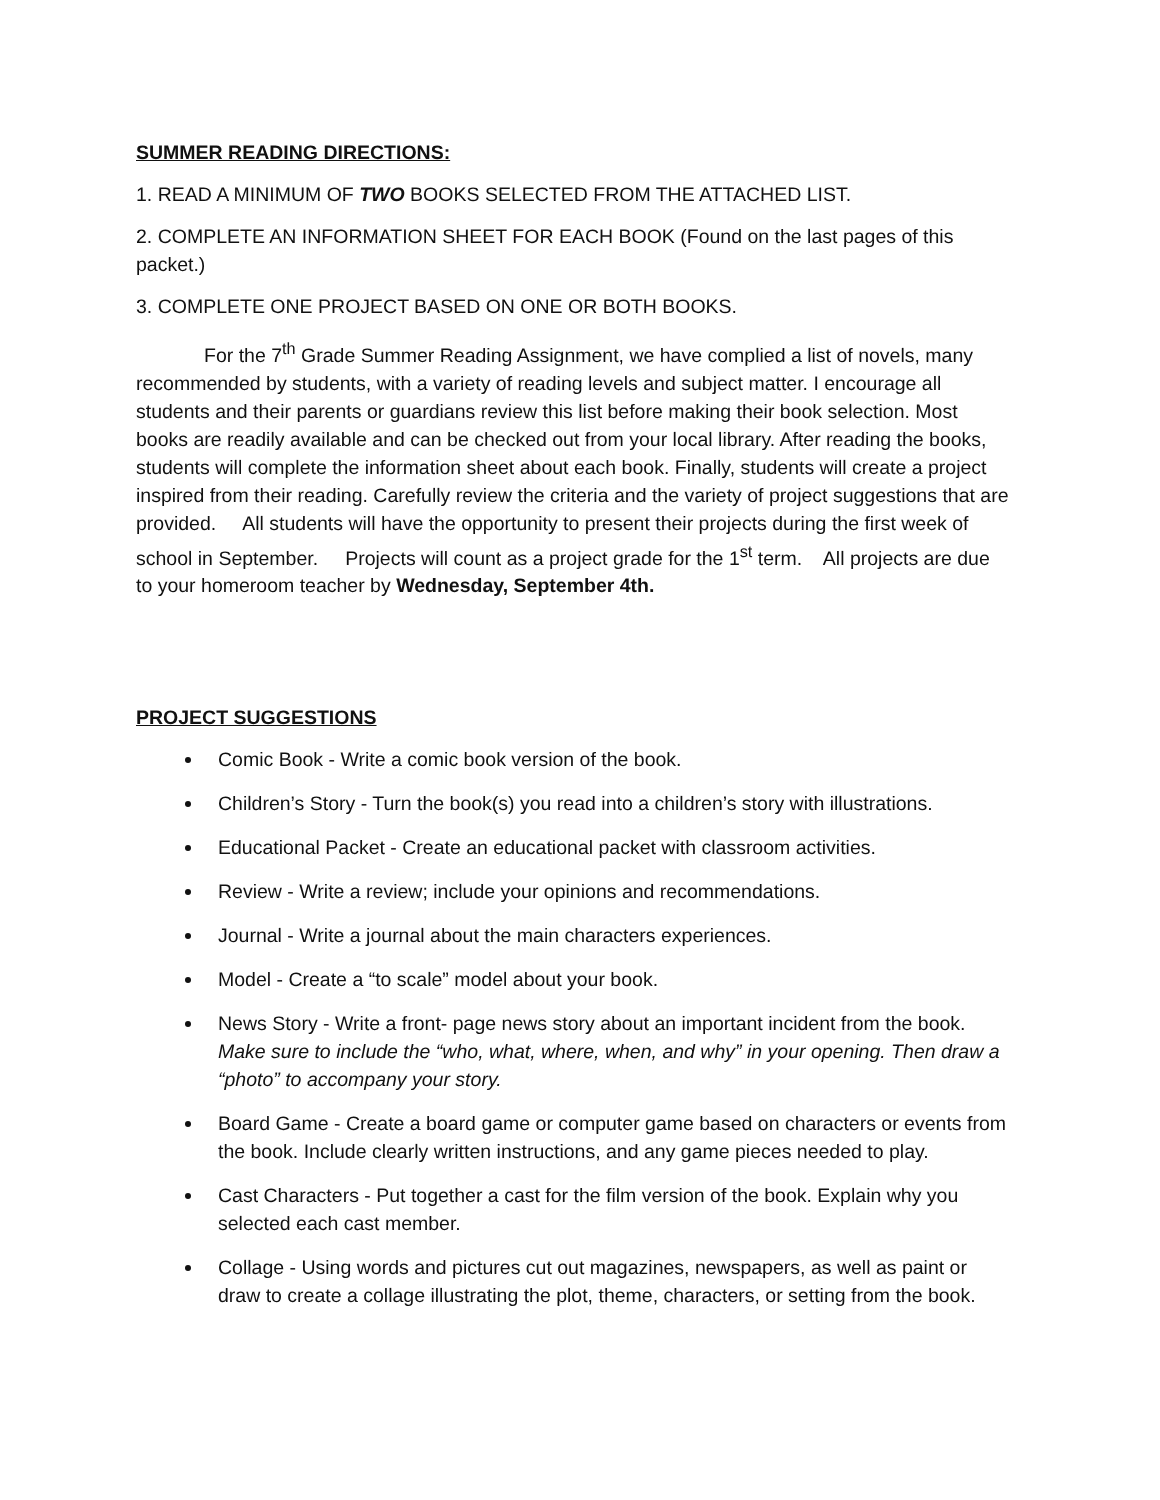SUMMER READING DIRECTIONS:
1. READ A MINIMUM OF TWO BOOKS SELECTED FROM THE ATTACHED LIST.
2. COMPLETE AN INFORMATION SHEET FOR EACH BOOK (Found on the last pages of this packet.)
3. COMPLETE ONE PROJECT BASED ON ONE OR BOTH BOOKS.
For the 7<sup>th</sup> Grade Summer Reading Assignment, we have complied a list of novels, many recommended by students, with a variety of reading levels and subject matter. I encourage all students and their parents or guardians review this list before making their book selection. Most books are readily available and can be checked out from your local library. After reading the books, students will complete the information sheet about each book. Finally, students will create a project inspired from their reading. Carefully review the criteria and the variety of project suggestions that are provided. All students will have the opportunity to present their projects during the first week of school in September. Projects will count as a project grade for the 1<sup>st</sup> term. All projects are due to your homeroom teacher by Wednesday, September 4th.
PROJECT SUGGESTIONS
Comic Book - Write a comic book version of the book.
Children’s Story - Turn the book(s) you read into a children’s story with illustrations.
Educational Packet - Create an educational packet with classroom activities.
Review - Write a review; include your opinions and recommendations.
Journal - Write a journal about the main characters experiences.
Model - Create a “to scale” model about your book.
News Story - Write a front- page news story about an important incident from the book. Make sure to include the “who, what, where, when, and why” in your opening. Then draw a “photo” to accompany your story.
Board Game - Create a board game or computer game based on characters or events from the book. Include clearly written instructions, and any game pieces needed to play.
Cast Characters - Put together a cast for the film version of the book. Explain why you selected each cast member.
Collage - Using words and pictures cut out magazines, newspapers, as well as paint or draw to create a collage illustrating the plot, theme, characters, or setting from the book.